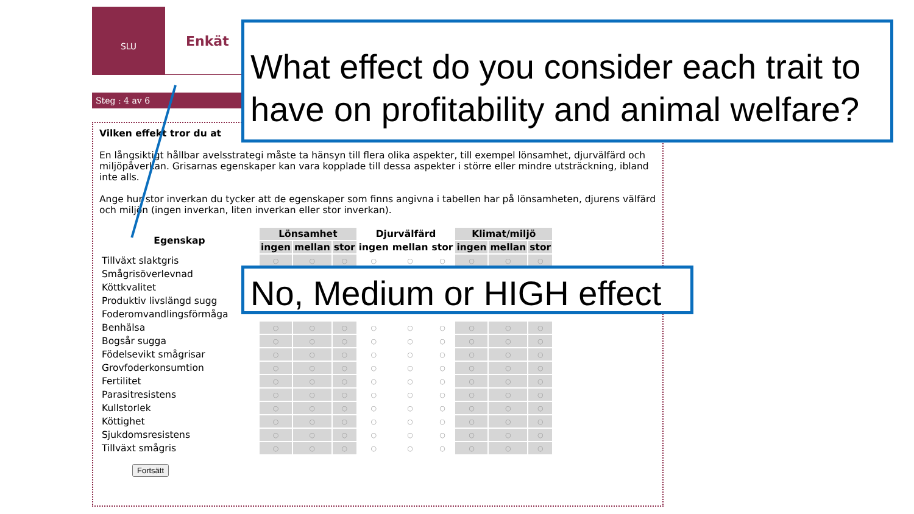SLU
Enkät
Steg : 4 av 6
Vilken effekt tror du at
En långsiktigt hållbar avelsstrategi måste ta hänsyn till flera olika aspekter, till exempel lönsamhet, djurvälfärd och miljöpåverkan. Grisarnas egenskaper kan vara kopplade till dessa aspekter i större eller mindre utsträckning, ibland inte alls.
Ange hur stor inverkan du tycker att de egenskaper som finns angivna i tabellen har på lönsamheten, djurens välfärd och miljön (ingen inverkan, liten inverkan eller stor inverkan).
| Egenskap | Lönsamhet | | | Djurvälfärd | | | Klimat/miljö | | |
| --- | --- | --- | --- | --- | --- | --- | --- | --- | --- |
| | ingen | mellan | stor | ingen | mellan | stor | ingen | mellan | stor |
| Tillväxt slaktgris | ○ | ○ | ○ | ○ | ○ | ○ | ○ | ○ | ○ |
| Smågrisöverlevnad | | | | | | | | | |
| Köttkvalitet | | | | | | | | | |
| Produktiv livslängd sugg | | | | | | | | | |
| Foderomvandlingsförmåga | | | | | | | | | |
| Benhälsa | ○ | ○ | ○ | ○ | ○ | ○ | ○ | ○ | ○ |
| Bogsår sugga | ○ | ○ | ○ | ○ | ○ | ○ | ○ | ○ | ○ |
| Födelsevikt smågrisar | ○ | ○ | ○ | ○ | ○ | ○ | ○ | ○ | ○ |
| Grovfoderkonsumtion | ○ | ○ | ○ | ○ | ○ | ○ | ○ | ○ | ○ |
| Fertilitet | ○ | ○ | ○ | ○ | ○ | ○ | ○ | ○ | ○ |
| Parasitresistens | ○ | ○ | ○ | ○ | ○ | ○ | ○ | ○ | ○ |
| Kullstorlek | ○ | ○ | ○ | ○ | ○ | ○ | ○ | ○ | ○ |
| Köttighet | ○ | ○ | ○ | ○ | ○ | ○ | ○ | ○ | ○ |
| Sjukdomsresistens | ○ | ○ | ○ | ○ | ○ | ○ | ○ | ○ | ○ |
| Tillväxt smågris | ○ | ○ | ○ | ○ | ○ | ○ | ○ | ○ | ○ |
Fortsätt
What effect do you consider each trait to have on profitability and animal welfare?
No, Medium or HIGH effect